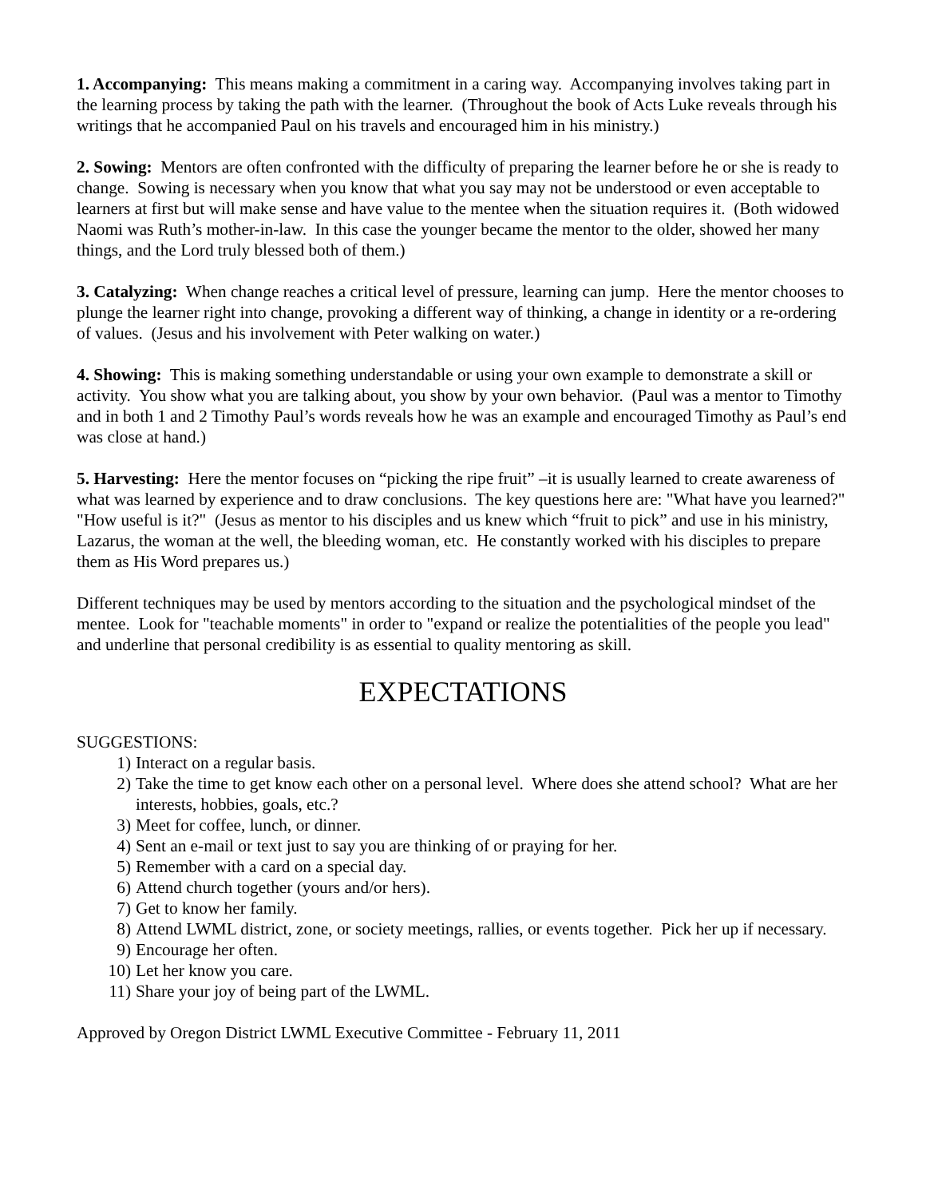1. Accompanying: This means making a commitment in a caring way. Accompanying involves taking part in the learning process by taking the path with the learner. (Throughout the book of Acts Luke reveals through his writings that he accompanied Paul on his travels and encouraged him in his ministry.)
2. Sowing: Mentors are often confronted with the difficulty of preparing the learner before he or she is ready to change. Sowing is necessary when you know that what you say may not be understood or even acceptable to learners at first but will make sense and have value to the mentee when the situation requires it. (Both widowed Naomi was Ruth’s mother-in-law. In this case the younger became the mentor to the older, showed her many things, and the Lord truly blessed both of them.)
3. Catalyzing: When change reaches a critical level of pressure, learning can jump. Here the mentor chooses to plunge the learner right into change, provoking a different way of thinking, a change in identity or a re-ordering of values. (Jesus and his involvement with Peter walking on water.)
4. Showing: This is making something understandable or using your own example to demonstrate a skill or activity. You show what you are talking about, you show by your own behavior. (Paul was a mentor to Timothy and in both 1 and 2 Timothy Paul’s words reveals how he was an example and encouraged Timothy as Paul’s end was close at hand.)
5. Harvesting: Here the mentor focuses on “picking the ripe fruit” –it is usually learned to create awareness of what was learned by experience and to draw conclusions. The key questions here are: "What have you learned?" "How useful is it?" (Jesus as mentor to his disciples and us knew which “fruit to pick” and use in his ministry, Lazarus, the woman at the well, the bleeding woman, etc. He constantly worked with his disciples to prepare them as His Word prepares us.)
Different techniques may be used by mentors according to the situation and the psychological mindset of the mentee. Look for "teachable moments" in order to "expand or realize the potentialities of the people you lead" and underline that personal credibility is as essential to quality mentoring as skill.
EXPECTATIONS
SUGGESTIONS:
1) Interact on a regular basis.
2) Take the time to get know each other on a personal level. Where does she attend school? What are her interests, hobbies, goals, etc.?
3) Meet for coffee, lunch, or dinner.
4) Sent an e-mail or text just to say you are thinking of or praying for her.
5) Remember with a card on a special day.
6) Attend church together (yours and/or hers).
7) Get to know her family.
8) Attend LWML district, zone, or society meetings, rallies, or events together. Pick her up if necessary.
9) Encourage her often.
10) Let her know you care.
11) Share your joy of being part of the LWML.
Approved by Oregon District LWML Executive Committee - February 11, 2011